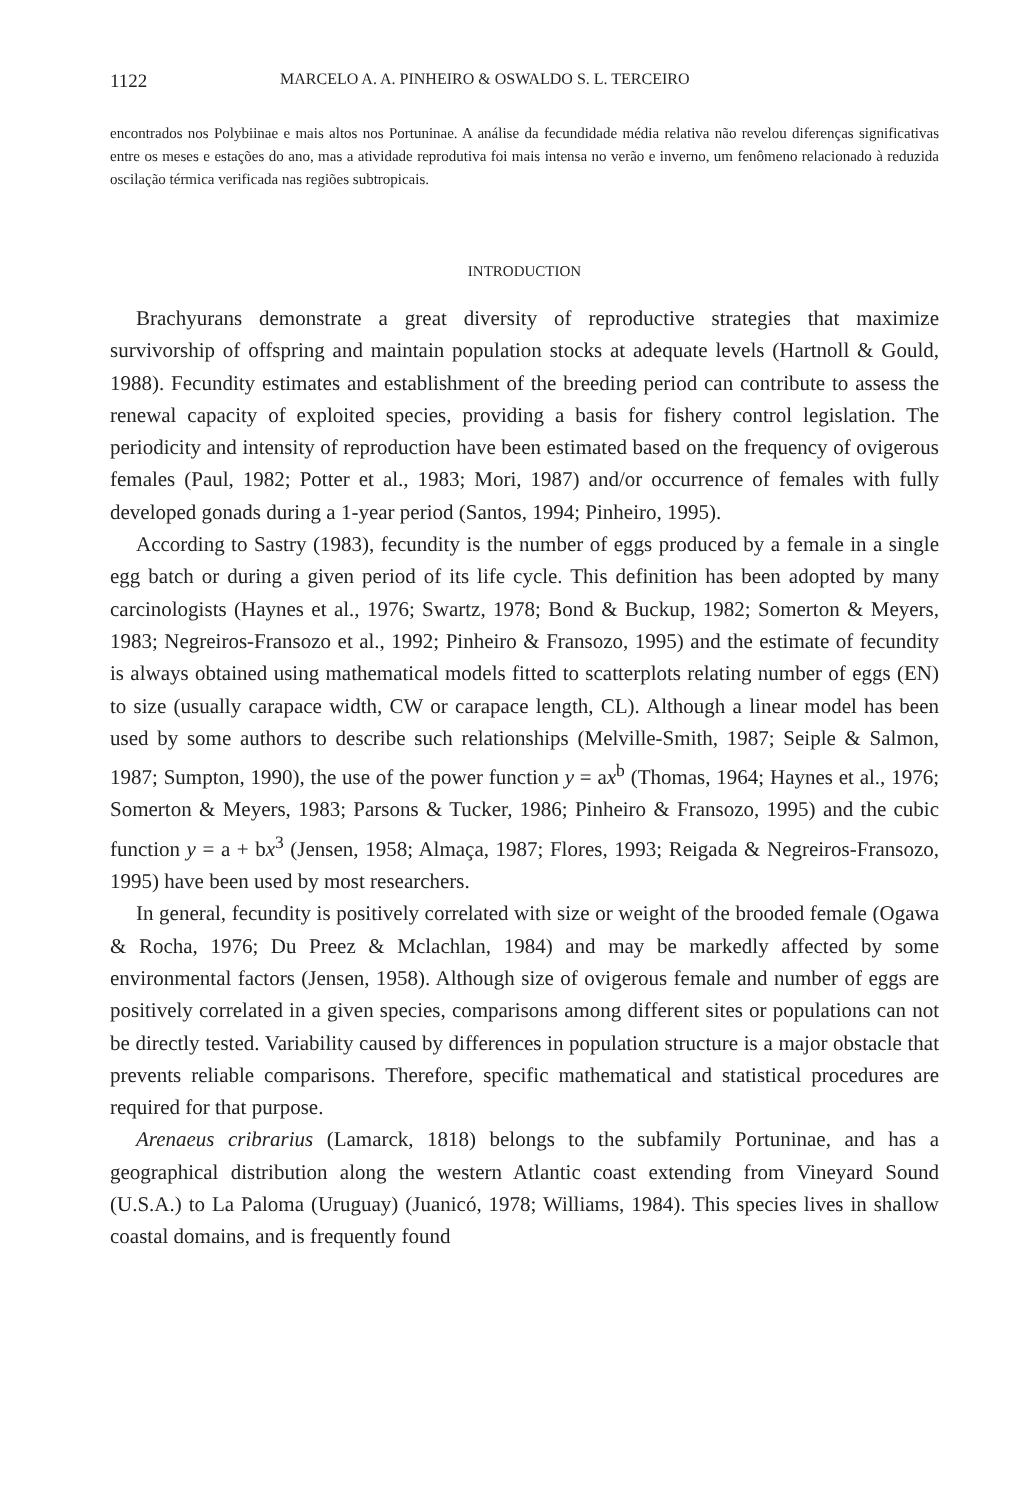1122 MARCELO A. A. PINHEIRO & OSWALDO S. L. TERCEIRO
encontrados nos Polybiinae e mais altos nos Portuninae. A análise da fecundidade média relativa não revelou diferenças significativas entre os meses e estações do ano, mas a atividade reprodutiva foi mais intensa no verão e inverno, um fenômeno relacionado à reduzida oscilação térmica verificada nas regiões subtropicais.
INTRODUCTION
Brachyurans demonstrate a great diversity of reproductive strategies that maximize survivorship of offspring and maintain population stocks at adequate levels (Hartnoll & Gould, 1988). Fecundity estimates and establishment of the breeding period can contribute to assess the renewal capacity of exploited species, providing a basis for fishery control legislation. The periodicity and intensity of reproduction have been estimated based on the frequency of ovigerous females (Paul, 1982; Potter et al., 1983; Mori, 1987) and/or occurrence of females with fully developed gonads during a 1-year period (Santos, 1994; Pinheiro, 1995).
According to Sastry (1983), fecundity is the number of eggs produced by a female in a single egg batch or during a given period of its life cycle. This definition has been adopted by many carcinologists (Haynes et al., 1976; Swartz, 1978; Bond & Buckup, 1982; Somerton & Meyers, 1983; Negreiros-Fransozo et al., 1992; Pinheiro & Fransozo, 1995) and the estimate of fecundity is always obtained using mathematical models fitted to scatterplots relating number of eggs (EN) to size (usually carapace width, CW or carapace length, CL). Although a linear model has been used by some authors to describe such relationships (Melville-Smith, 1987; Seiple & Salmon, 1987; Sumpton, 1990), the use of the power function y = ax<sup>b</sup> (Thomas, 1964; Haynes et al., 1976; Somerton & Meyers, 1983; Parsons & Tucker, 1986; Pinheiro & Fransozo, 1995) and the cubic function y = a + bx<sup>3</sup> (Jensen, 1958; Almaça, 1987; Flores, 1993; Reigada & Negreiros-Fransozo, 1995) have been used by most researchers.
In general, fecundity is positively correlated with size or weight of the brooded female (Ogawa & Rocha, 1976; Du Preez & Mclachlan, 1984) and may be markedly affected by some environmental factors (Jensen, 1958). Although size of ovigerous female and number of eggs are positively correlated in a given species, comparisons among different sites or populations can not be directly tested. Variability caused by differences in population structure is a major obstacle that prevents reliable comparisons. Therefore, specific mathematical and statistical procedures are required for that purpose.
Arenaeus cribrarius (Lamarck, 1818) belongs to the subfamily Portuninae, and has a geographical distribution along the western Atlantic coast extending from Vineyard Sound (U.S.A.) to La Paloma (Uruguay) (Juanicó, 1978; Williams, 1984). This species lives in shallow coastal domains, and is frequently found